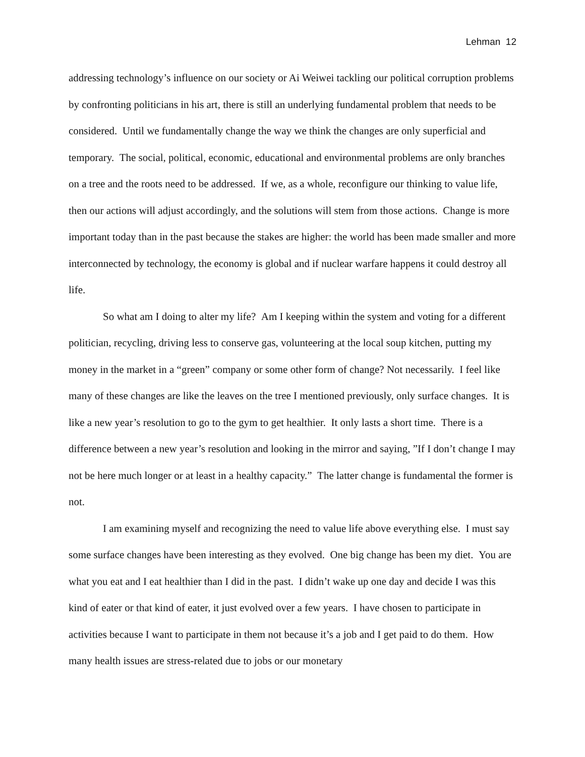Lehman 12
addressing technology’s influence on our society or Ai Weiwei tackling our political corruption problems by confronting politicians in his art, there is still an underlying fundamental problem that needs to be considered. Until we fundamentally change the way we think the changes are only superficial and temporary. The social, political, economic, educational and environmental problems are only branches on a tree and the roots need to be addressed. If we, as a whole, reconfigure our thinking to value life, then our actions will adjust accordingly, and the solutions will stem from those actions. Change is more important today than in the past because the stakes are higher: the world has been made smaller and more interconnected by technology, the economy is global and if nuclear warfare happens it could destroy all life.
So what am I doing to alter my life? Am I keeping within the system and voting for a different politician, recycling, driving less to conserve gas, volunteering at the local soup kitchen, putting my money in the market in a “green” company or some other form of change? Not necessarily. I feel like many of these changes are like the leaves on the tree I mentioned previously, only surface changes. It is like a new year’s resolution to go to the gym to get healthier. It only lasts a short time. There is a difference between a new year’s resolution and looking in the mirror and saying, ”If I don’t change I may not be here much longer or at least in a healthy capacity.” The latter change is fundamental the former is not.
I am examining myself and recognizing the need to value life above everything else. I must say some surface changes have been interesting as they evolved. One big change has been my diet. You are what you eat and I eat healthier than I did in the past. I didn’t wake up one day and decide I was this kind of eater or that kind of eater, it just evolved over a few years. I have chosen to participate in activities because I want to participate in them not because it’s a job and I get paid to do them. How many health issues are stress-related due to jobs or our monetary